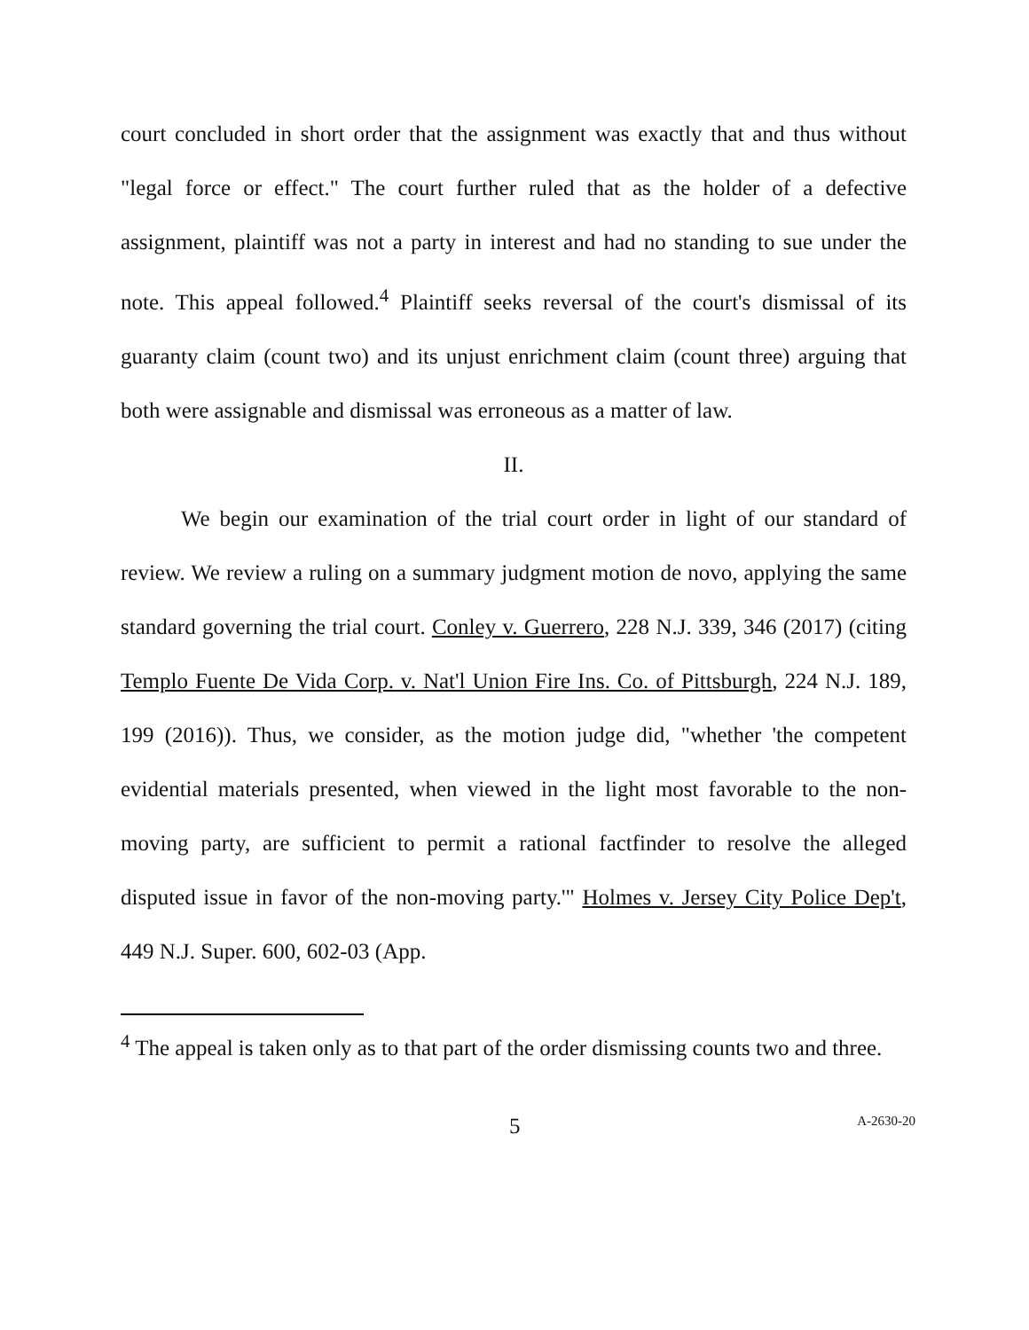court concluded in short order that the assignment was exactly that and thus without "legal force or effect." The court further ruled that as the holder of a defective assignment, plaintiff was not a party in interest and had no standing to sue under the note. This appeal followed.<sup>4</sup> Plaintiff seeks reversal of the court's dismissal of its guaranty claim (count two) and its unjust enrichment claim (count three) arguing that both were assignable and dismissal was erroneous as a matter of law.
II.
We begin our examination of the trial court order in light of our standard of review. We review a ruling on a summary judgment motion de novo, applying the same standard governing the trial court. Conley v. Guerrero, 228 N.J. 339, 346 (2017) (citing Templo Fuente De Vida Corp. v. Nat'l Union Fire Ins. Co. of Pittsburgh, 224 N.J. 189, 199 (2016)). Thus, we consider, as the motion judge did, "whether 'the competent evidential materials presented, when viewed in the light most favorable to the non-moving party, are sufficient to permit a rational factfinder to resolve the alleged disputed issue in favor of the non-moving party.'" Holmes v. Jersey City Police Dep't, 449 N.J. Super. 600, 602-03 (App.
<sup>4</sup> The appeal is taken only as to that part of the order dismissing counts two and three.
5 A-2630-20